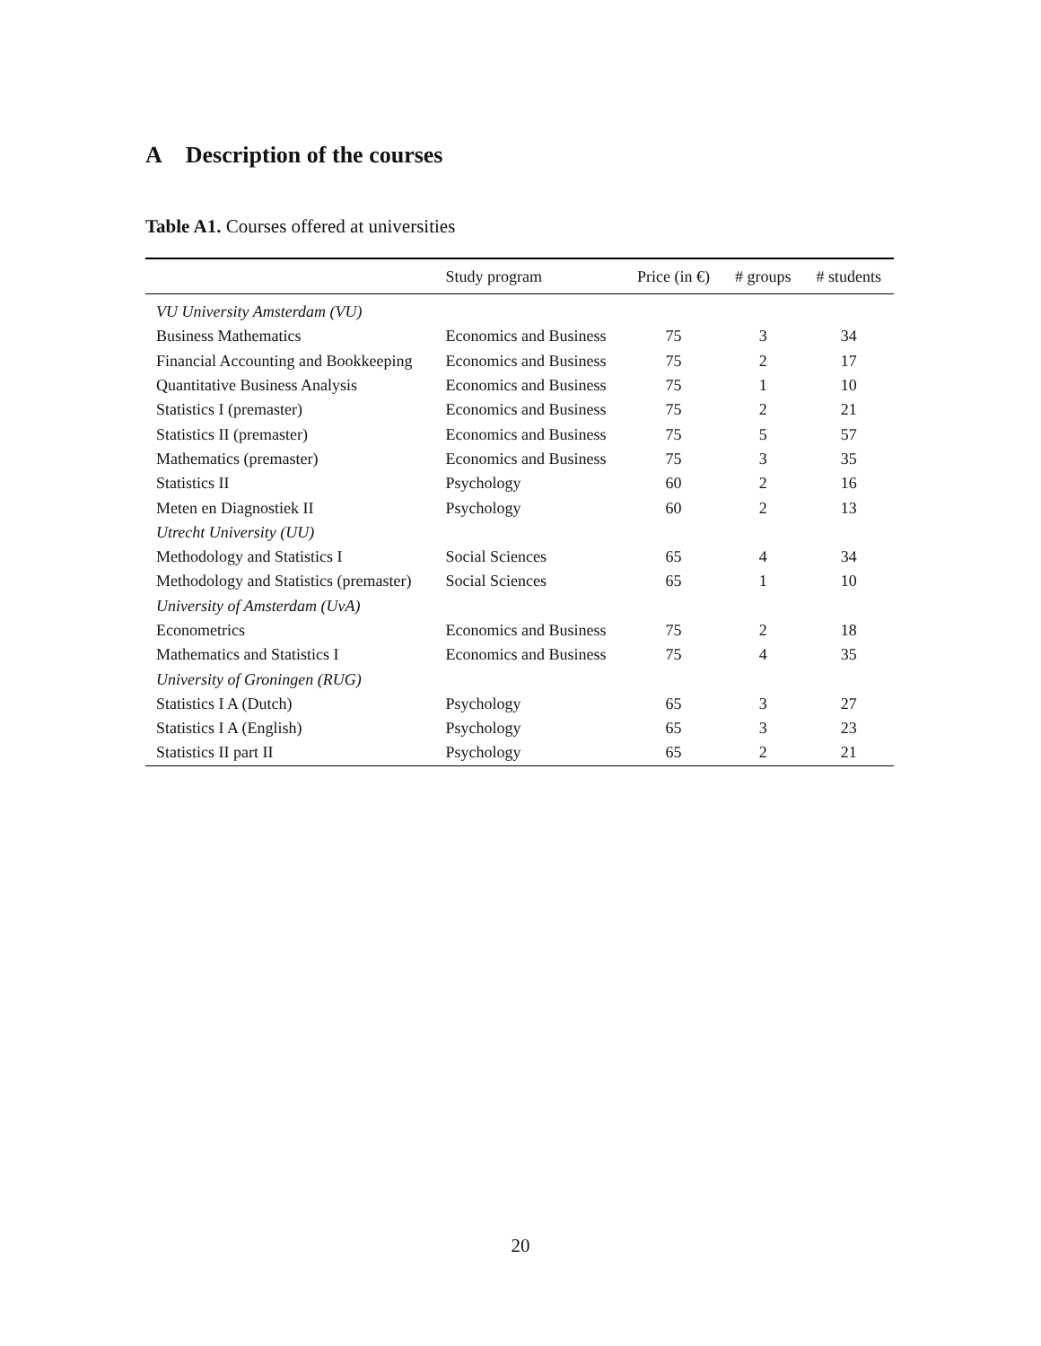A Description of the courses
Table A1. Courses offered at universities
| | Study program | Price (in €) | # groups | # students |
| --- | --- | --- | --- | --- |
| VU University Amsterdam (VU) | | | | |
| Business Mathematics | Economics and Business | 75 | 3 | 34 |
| Financial Accounting and Bookkeeping | Economics and Business | 75 | 2 | 17 |
| Quantitative Business Analysis | Economics and Business | 75 | 1 | 10 |
| Statistics I (premaster) | Economics and Business | 75 | 2 | 21 |
| Statistics II (premaster) | Economics and Business | 75 | 5 | 57 |
| Mathematics (premaster) | Economics and Business | 75 | 3 | 35 |
| Statistics II | Psychology | 60 | 2 | 16 |
| Meten en Diagnostiek II | Psychology | 60 | 2 | 13 |
| Utrecht University (UU) | | | | |
| Methodology and Statistics I | Social Sciences | 65 | 4 | 34 |
| Methodology and Statistics (premaster) | Social Sciences | 65 | 1 | 10 |
| University of Amsterdam (UvA) | | | | |
| Econometrics | Economics and Business | 75 | 2 | 18 |
| Mathematics and Statistics I | Economics and Business | 75 | 4 | 35 |
| University of Groningen (RUG) | | | | |
| Statistics I A (Dutch) | Psychology | 65 | 3 | 27 |
| Statistics I A (English) | Psychology | 65 | 3 | 23 |
| Statistics II part II | Psychology | 65 | 2 | 21 |
20